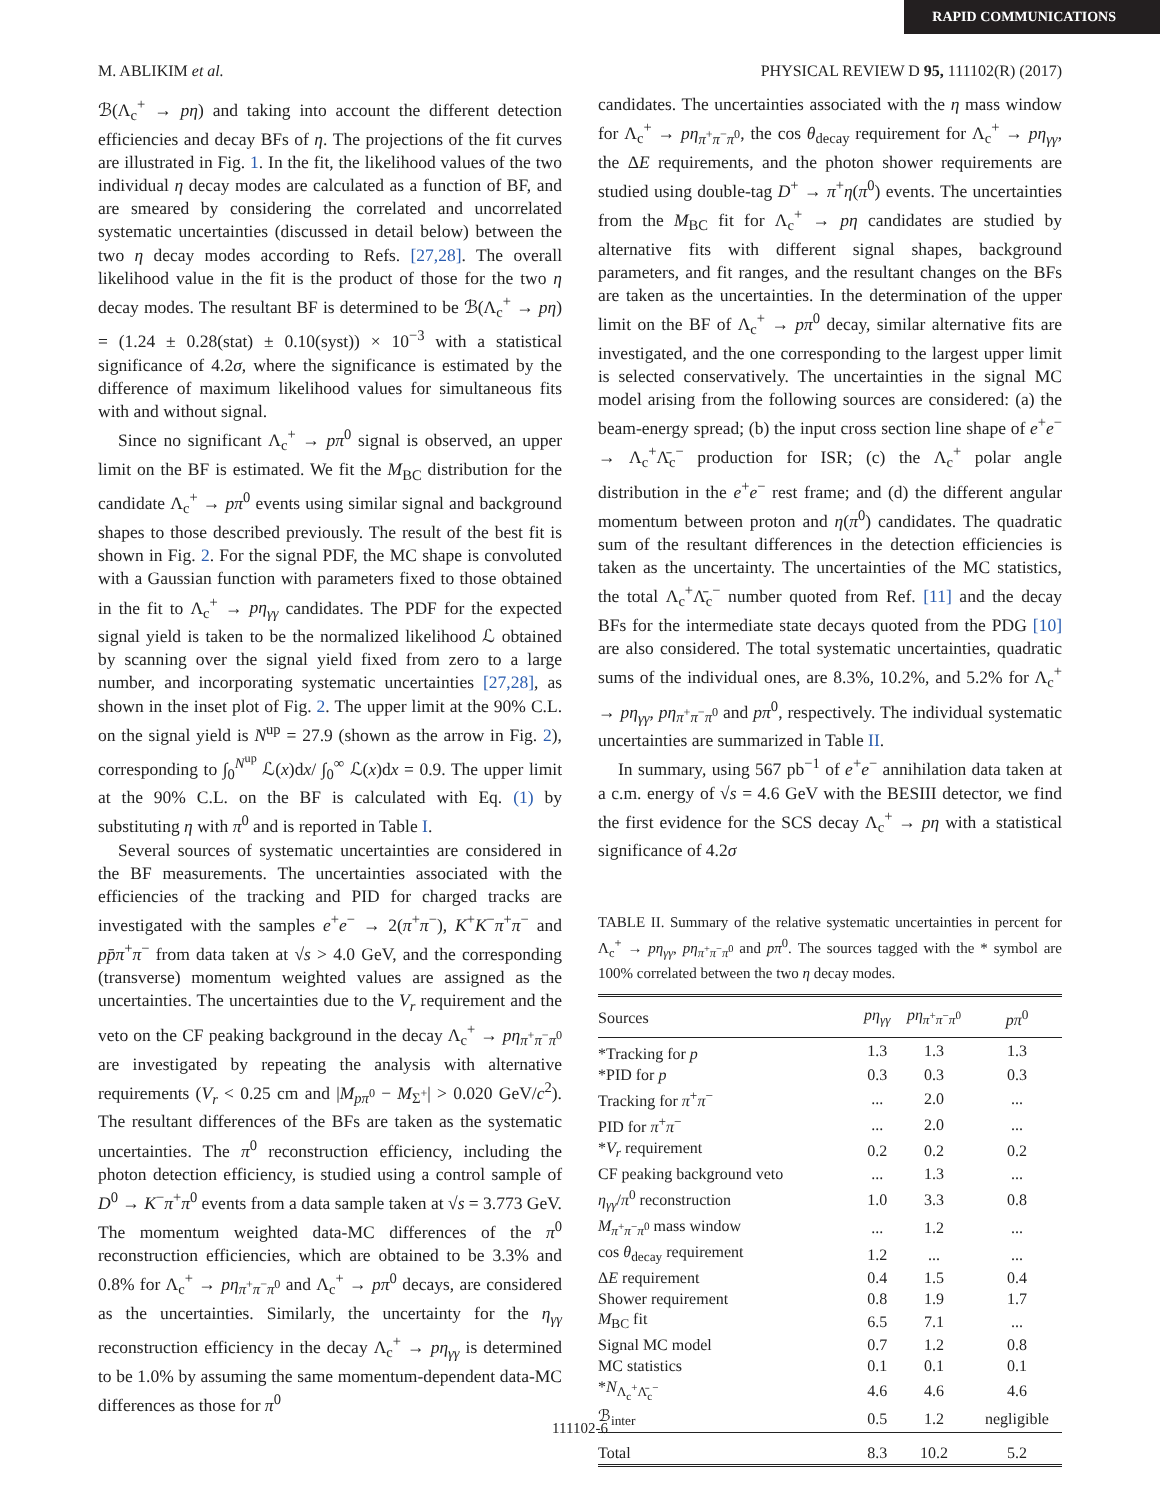RAPID COMMUNICATIONS
M. ABLIKIM et al. PHYSICAL REVIEW D 95, 111102(R) (2017)
ℬ(Λ<sub>c</sub><sup>+</sup> → pη) and taking into account the different detection efficiencies and decay BFs of η. The projections of the fit curves are illustrated in Fig. 1. In the fit, the likelihood values of the two individual η decay modes are calculated as a function of BF, and are smeared by considering the correlated and uncorrelated systematic uncertainties (discussed in detail below) between the two η decay modes according to Refs. [27,28]. The overall likelihood value in the fit is the product of those for the two η decay modes. The resultant BF is determined to be ℬ(Λ<sub>c</sub><sup>+</sup> → pη) = (1.24 ± 0.28(stat) ± 0.10(syst)) × 10<sup>−3</sup> with a statistical significance of 4.2σ, where the significance is estimated by the difference of maximum likelihood values for simultaneous fits with and without signal.
Since no significant Λ<sub>c</sub><sup>+</sup> → pπ<sup>0</sup> signal is observed, an upper limit on the BF is estimated. We fit the M<sub>BC</sub> distribution for the candidate Λ<sub>c</sub><sup>+</sup> → pπ<sup>0</sup> events using similar signal and background shapes to those described previously. The result of the best fit is shown in Fig. 2. For the signal PDF, the MC shape is convoluted with a Gaussian function with parameters fixed to those obtained in the fit to Λ<sub>c</sub><sup>+</sup> → pη<sub>γγ</sub> candidates. The PDF for the expected signal yield is taken to be the normalized likelihood ℒ obtained by scanning over the signal yield fixed from zero to a large number, and incorporating systematic uncertainties [27,28], as shown in the inset plot of Fig. 2. The upper limit at the 90% C.L. on the signal yield is N<sup>up</sup> = 27.9 (shown as the arrow in Fig. 2), corresponding to ∫<sub>0</sub><sup>N<sup>up</sup></sup> ℒ(x)dx/ ∫<sub>0</sub><sup>∞</sup> ℒ(x)dx = 0.9. The upper limit at the 90% C.L. on the BF is calculated with Eq. (1) by substituting η with π<sup>0</sup> and is reported in Table I.
Several sources of systematic uncertainties are considered in the BF measurements. The uncertainties associated with the efficiencies of the tracking and PID for charged tracks are investigated with the samples e<sup>+</sup>e<sup>−</sup> → 2(π<sup>+</sup>π<sup>−</sup>), K<sup>+</sup>K<sup>−</sup>π<sup>+</sup>π<sup>−</sup> and pp̄π<sup>+</sup>π<sup>−</sup> from data taken at √s > 4.0 GeV, and the corresponding (transverse) momentum weighted values are assigned as the uncertainties. The uncertainties due to the V<sub>r</sub> requirement and the veto on the CF peaking background in the decay Λ<sub>c</sub><sup>+</sup> → pη<sub>π<sup>+</sup>π<sup>−</sup>π<sup>0</sup></sub> are investigated by repeating the analysis with alternative requirements (V<sub>r</sub> < 0.25 cm and |M<sub>pπ<sup>0</sup></sub> − M<sub>Σ<sup>+</sup></sub>| > 0.020 GeV/c<sup>2</sup>). The resultant differences of the BFs are taken as the systematic uncertainties. The π<sup>0</sup> reconstruction efficiency, including the photon detection efficiency, is studied using a control sample of D<sup>0</sup> → K<sup>−</sup>π<sup>+</sup>π<sup>0</sup> events from a data sample taken at √s = 3.773 GeV. The momentum weighted data-MC differences of the π<sup>0</sup> reconstruction efficiencies, which are obtained to be 3.3% and 0.8% for Λ<sub>c</sub><sup>+</sup> → pη<sub>π<sup>+</sup>π<sup>−</sup>π<sup>0</sup></sub> and Λ<sub>c</sub><sup>+</sup> → pπ<sup>0</sup> decays, are considered as the uncertainties. Similarly, the uncertainty for the η<sub>γγ</sub> reconstruction efficiency in the decay Λ<sub>c</sub><sup>+</sup> → pη<sub>γγ</sub> is determined to be 1.0% by assuming the same momentum-dependent data-MC differences as those for π<sup>0</sup>
candidates. The uncertainties associated with the η mass window for Λ<sub>c</sub><sup>+</sup> → pη<sub>π<sup>+</sup>π<sup>−</sup>π<sup>0</sup></sub>, the cos θ<sub>decay</sub> requirement for Λ<sub>c</sub><sup>+</sup> → pη<sub>γγ</sub>, the ΔE requirements, and the photon shower requirements are studied using double-tag D<sup>+</sup> → π<sup>+</sup>η(π<sup>0</sup>) events. The uncertainties from the M<sub>BC</sub> fit for Λ<sub>c</sub><sup>+</sup> → pη candidates are studied by alternative fits with different signal shapes, background parameters, and fit ranges, and the resultant changes on the BFs are taken as the uncertainties. In the determination of the upper limit on the BF of Λ<sub>c</sub><sup>+</sup> → pπ<sup>0</sup> decay, similar alternative fits are investigated, and the one corresponding to the largest upper limit is selected conservatively. The uncertainties in the signal MC model arising from the following sources are considered: (a) the beam-energy spread; (b) the input cross section line shape of e<sup>+</sup>e<sup>−</sup> → Λ<sub>c</sub><sup>+</sup>Λ̄<sub>c</sub><sup>−</sup> production for ISR; (c) the Λ<sub>c</sub><sup>+</sup> polar angle distribution in the e<sup>+</sup>e<sup>−</sup> rest frame; and (d) the different angular momentum between proton and η(π<sup>0</sup>) candidates. The quadratic sum of the resultant differences in the detection efficiencies is taken as the uncertainty. The uncertainties of the MC statistics, the total Λ<sub>c</sub><sup>+</sup>Λ̄<sub>c</sub><sup>−</sup> number quoted from Ref. [11] and the decay BFs for the intermediate state decays quoted from the PDG [10] are also considered. The total systematic uncertainties, quadratic sums of the individual ones, are 8.3%, 10.2%, and 5.2% for Λ<sub>c</sub><sup>+</sup> → pη<sub>γγ</sub>, pη<sub>π<sup>+</sup>π<sup>−</sup>π<sup>0</sup></sub> and pπ<sup>0</sup>, respectively. The individual systematic uncertainties are summarized in Table II.
In summary, using 567 pb<sup>−1</sup> of e<sup>+</sup>e<sup>−</sup> annihilation data taken at a c.m. energy of √s = 4.6 GeV with the BESIII detector, we find the first evidence for the SCS decay Λ<sub>c</sub><sup>+</sup> → pη with a statistical significance of 4.2σ
TABLE II. Summary of the relative systematic uncertainties in percent for Λ<sub>c</sub><sup>+</sup> → pη<sub>γγ</sub>, pη<sub>π<sup>+</sup>π<sup>−</sup>π<sup>0</sup></sub> and pπ<sup>0</sup>. The sources tagged with the * symbol are 100% correlated between the two η decay modes.
| Sources | pη<sub>γγ</sub> | pη<sub>π<sup>+</sup>π<sup>−</sup>π<sup>0</sup></sub> | pπ<sup>0</sup> |
| --- | --- | --- | --- |
| *Tracking for p | 1.3 | 1.3 | 1.3 |
| *PID for p | 0.3 | 0.3 | 0.3 |
| Tracking for π<sup>+</sup> π<sup>−</sup> | ... | 2.0 | ... |
| PID for π<sup>+</sup> π<sup>−</sup> | ... | 2.0 | ... |
| * V<sub>r</sub> requirement | 0.2 | 0.2 | 0.2 |
| CF peaking background veto | ... | 1.3 | ... |
| η<sub>γγ</sub> / π<sup>0</sup> reconstruction | 1.0 | 3.3 | 0.8 |
| M<sub>π<sup>+</sup>π<sup>−</sup>π<sup>0</sup></sub> mass window | ... | 1.2 | ... |
| cos θ<sub>decay</sub> requirement | 1.2 | ... | ... |
| Δ E requirement | 0.4 | 1.5 | 0.4 |
| Shower requirement | 0.8 | 1.9 | 1.7 |
| M<sub>BC</sub> fit | 6.5 | 7.1 | ... |
| Signal MC model | 0.7 | 1.2 | 0.8 |
| MC statistics | 0.1 | 0.1 | 0.1 |
| * N<sub>Λ<sub>c</sub><sup>+</sup>Λ̄<sub>c</sub><sup>−</sup></sub> | 4.6 | 4.6 | 4.6 |
| ℬ<sub>inter</sub> | 0.5 | 1.2 | negligible |
| Total | 8.3 | 10.2 | 5.2 |
111102-6